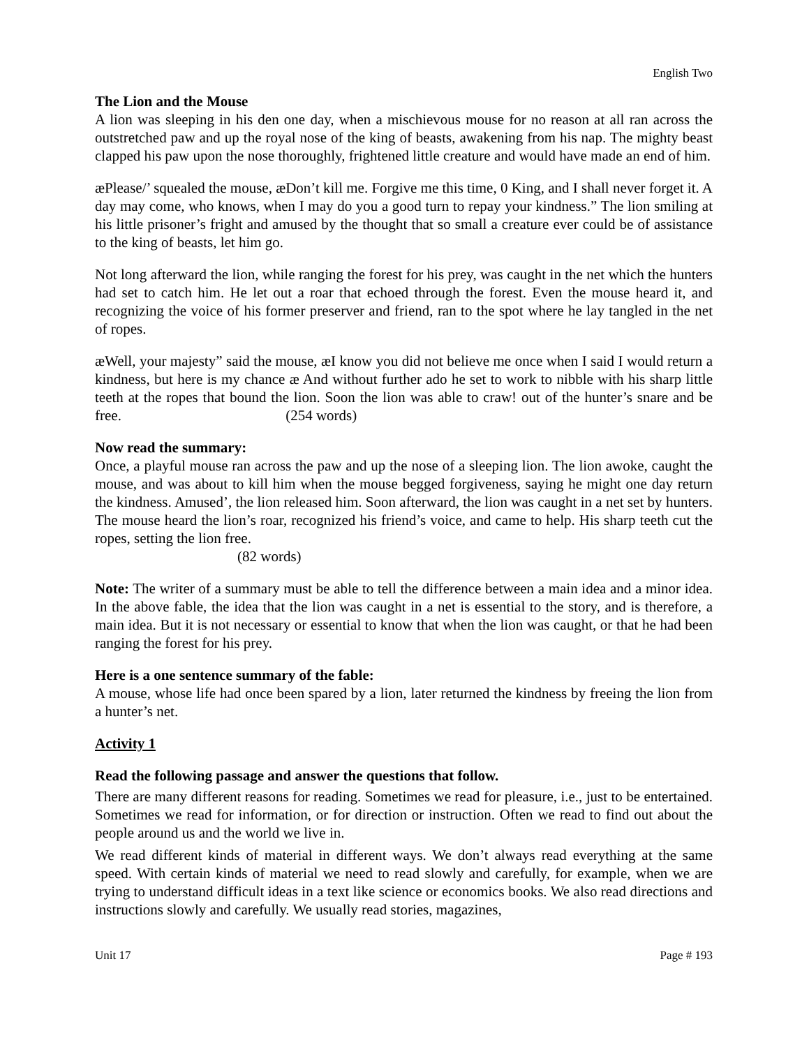English Two
The Lion and the Mouse
A lion was sleeping in his den one day, when a mischievous mouse for no reason at all ran across the outstretched paw and up the royal nose of the king of beasts, awakening from his nap. The mighty beast clapped his paw upon the nose thoroughly, frightened little creature and would have made an end of him.
æPlease/’ squealed the mouse, æDon’t kill me. Forgive me this time, 0 King, and I shall never forget it. A day may come, who knows, when I may do you a good turn to repay your kindness.” The lion smiling at his little prisoner’s fright and amused by the thought that so small a creature ever could be of assistance to the king of beasts, let him go.
Not long afterward the lion, while ranging the forest for his prey, was caught in the net which the hunters had set to catch him. He let out a roar that echoed through the forest. Even the mouse heard it, and recognizing the voice of his former preserver and friend, ran to the spot where he lay tangled in the net of ropes.
æWell, your majesty” said the mouse, æI know you did not believe me once when I said I would return a kindness, but here is my chance æ And without further ado he set to work to nibble with his sharp little teeth at the ropes that bound the lion. Soon the lion was able to craw! out of the hunter’s snare and be free. (254 words)
Now read the summary:
Once, a playful mouse ran across the paw and up the nose of a sleeping lion. The lion awoke, caught the mouse, and was about to kill him when the mouse begged forgiveness, saying he might one day return the kindness. Amused’, the lion released him. Soon afterward, the lion was caught in a net set by hunters. The mouse heard the lion’s roar, recognized his friend’s voice, and came to help. His sharp teeth cut the ropes, setting the lion free.
(82 words)
Note: The writer of a summary must be able to tell the difference between a main idea and a minor idea. In the above fable, the idea that the lion was caught in a net is essential to the story, and is therefore, a main idea. But it is not necessary or essential to know that when the lion was caught, or that he had been ranging the forest for his prey.
Here is a one sentence summary of the fable:
A mouse, whose life had once been spared by a lion, later returned the kindness by freeing the lion from a hunter’s net.
Activity 1
Read the following passage and answer the questions that follow.
There are many different reasons for reading. Sometimes we read for pleasure, i.e., just to be entertained. Sometimes we read for information, or for direction or instruction. Often we read to find out about the people around us and the world we live in.
We read different kinds of material in different ways. We don’t always read everything at the same speed. With certain kinds of material we need to read slowly and carefully, for example, when we are trying to understand difficult ideas in a text like science or economics books. We also read directions and instructions slowly and carefully. We usually read stories, magazines,
Unit 17 Page # 193